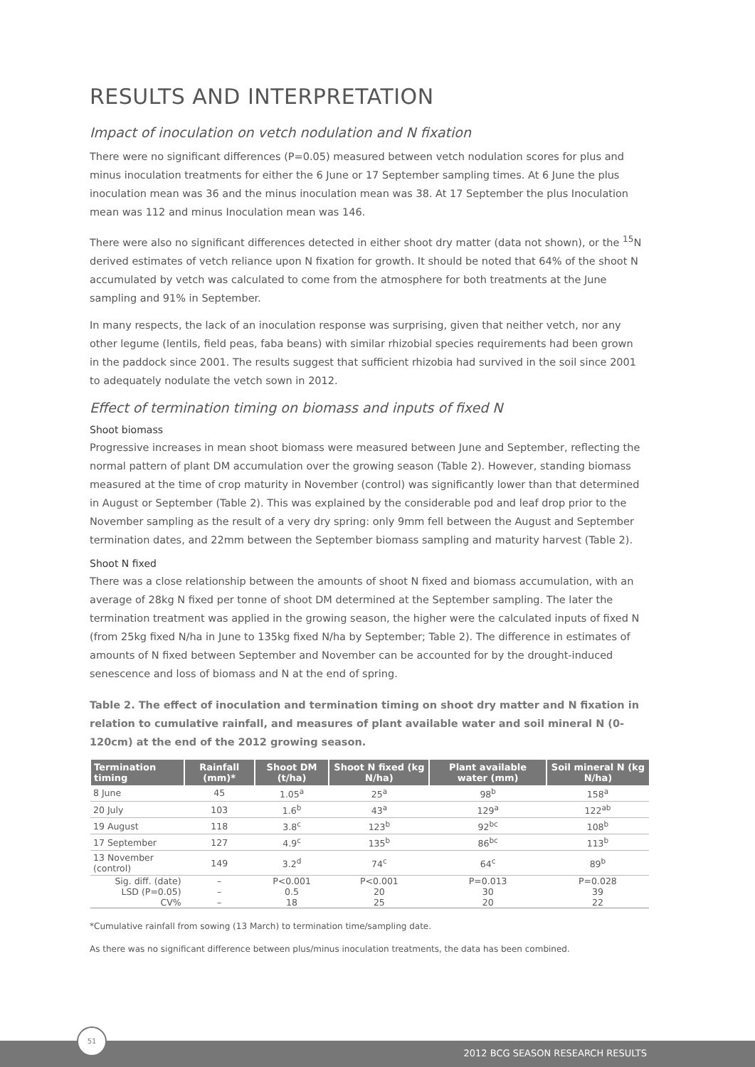RESULTS AND INTERPRETATION
Impact of inoculation on vetch nodulation and N fixation
There were no significant differences (P=0.05) measured between vetch nodulation scores for plus and minus inoculation treatments for either the 6 June or 17 September sampling times. At 6 June the plus inoculation mean was 36 and the minus inoculation mean was 38. At 17 September the plus Inoculation mean was 112 and minus Inoculation mean was 146.
There were also no significant differences detected in either shoot dry matter (data not shown), or the <sup>15</sup>N derived estimates of vetch reliance upon N fixation for growth. It should be noted that 64% of the shoot N accumulated by vetch was calculated to come from the atmosphere for both treatments at the June sampling and 91% in September.
In many respects, the lack of an inoculation response was surprising, given that neither vetch, nor any other legume (lentils, field peas, faba beans) with similar rhizobial species requirements had been grown in the paddock since 2001. The results suggest that sufficient rhizobia had survived in the soil since 2001 to adequately nodulate the vetch sown in 2012.
Effect of termination timing on biomass and inputs of fixed N
Shoot biomass
Progressive increases in mean shoot biomass were measured between June and September, reflecting the normal pattern of plant DM accumulation over the growing season (Table 2). However, standing biomass measured at the time of crop maturity in November (control) was significantly lower than that determined in August or September (Table 2). This was explained by the considerable pod and leaf drop prior to the November sampling as the result of a very dry spring: only 9mm fell between the August and September termination dates, and 22mm between the September biomass sampling and maturity harvest (Table 2).
Shoot N fixed
There was a close relationship between the amounts of shoot N fixed and biomass accumulation, with an average of 28kg N fixed per tonne of shoot DM determined at the September sampling. The later the termination treatment was applied in the growing season, the higher were the calculated inputs of fixed N (from 25kg fixed N/ha in June to 135kg fixed N/ha by September; Table 2). The difference in estimates of amounts of N fixed between September and November can be accounted for by the drought-induced senescence and loss of biomass and N at the end of spring.
Table 2. The effect of inoculation and termination timing on shoot dry matter and N fixation in relation to cumulative rainfall, and measures of plant available water and soil mineral N (0-120cm) at the end of the 2012 growing season.
| Termination timing | Rainfall (mm)* | Shoot DM (t/ha) | Shoot N fixed (kg N/ha) | Plant available water (mm) | Soil mineral N (kg N/ha) |
| --- | --- | --- | --- | --- | --- |
| 8 June | 45 | 1.05<sup>a</sup> | 25<sup>a</sup> | 98<sup>b</sup> | 158<sup>a</sup> |
| 20 July | 103 | 1.6<sup>b</sup> | 43<sup>a</sup> | 129<sup>a</sup> | 122<sup>ab</sup> |
| 19 August | 118 | 3.8<sup>c</sup> | 123<sup>b</sup> | 92<sup>bc</sup> | 108<sup>b</sup> |
| 17 September | 127 | 4.9<sup>c</sup> | 135<sup>b</sup> | 86<sup>bc</sup> | 113<sup>b</sup> |
| 13 November (control) | 149 | 3.2<sup>d</sup> | 74<sup>c</sup> | 64<sup>c</sup> | 89<sup>b</sup> |
| Sig. diff. (date) | – | P<0.001 | P<0.001 | P=0.013 | P=0.028 |
| LSD (P=0.05) | – | 0.5 | 20 | 30 | 39 |
| CV% | – | 18 | 25 | 20 | 22 |
*Cumulative rainfall from sowing (13 March) to termination time/sampling date.
As there was no significant difference between plus/minus inoculation treatments, the data has been combined.
51
2012 BCG SEASON RESEARCH RESULTS